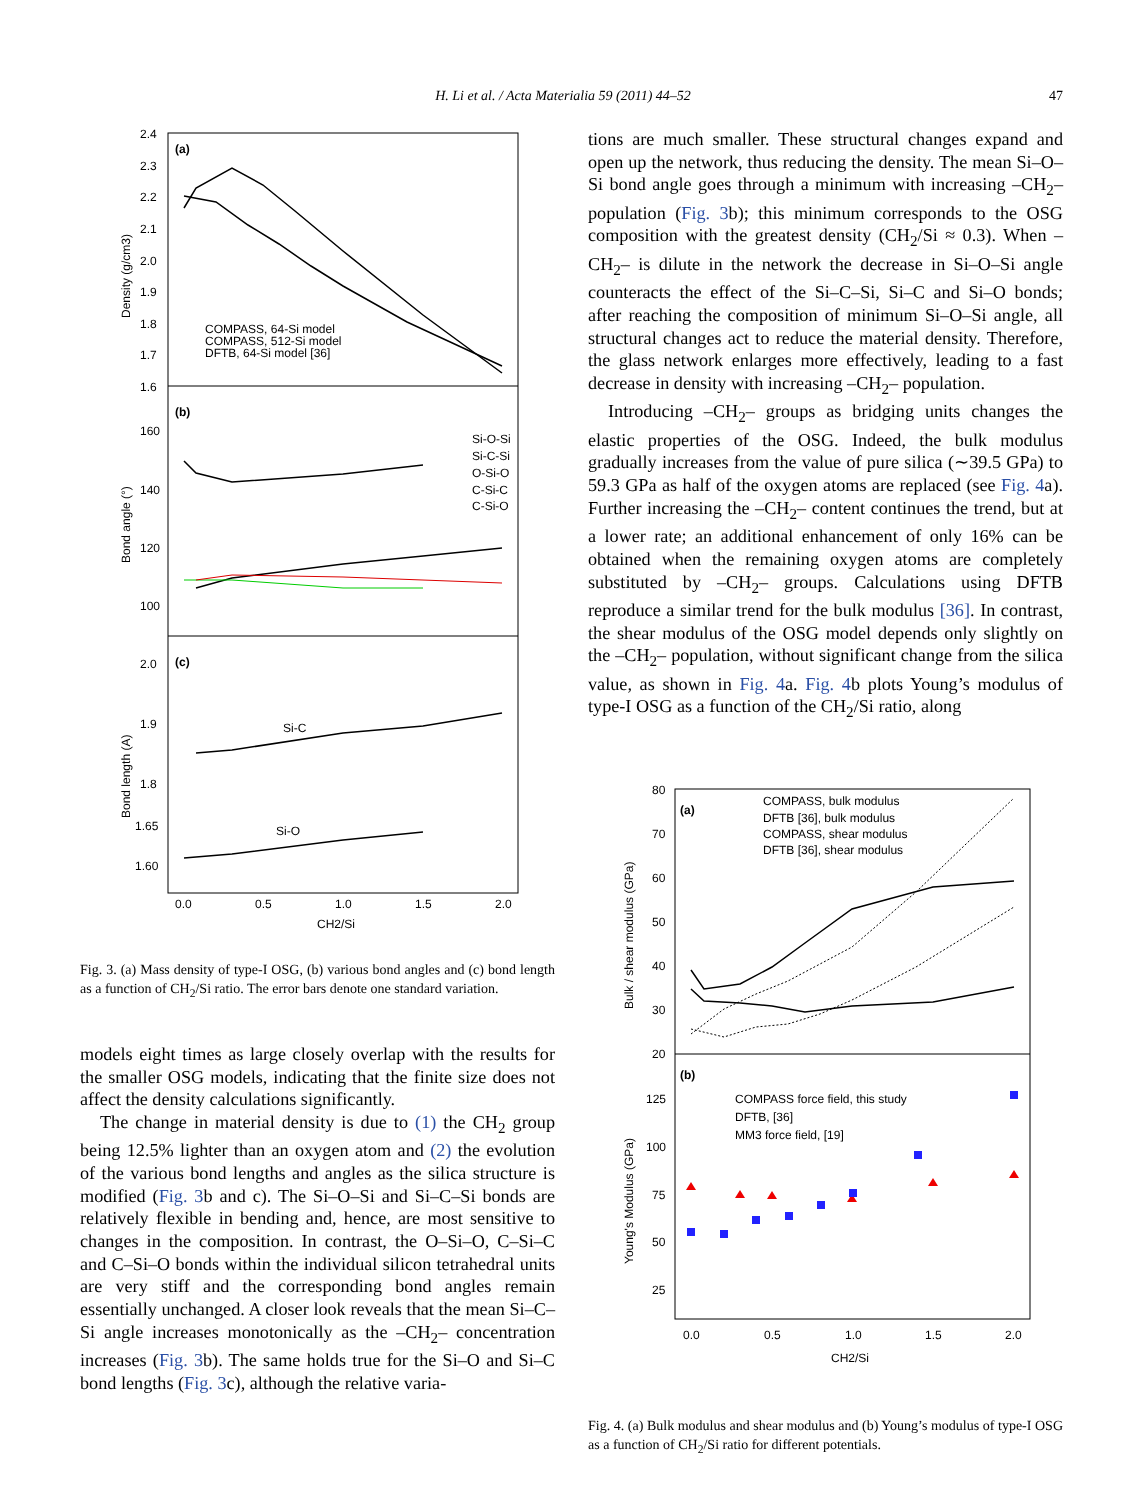H. Li et al. / Acta Materialia 59 (2011) 44–52
47
(a)
(b)
(c)
2.4
2.3
2.2
2.1
2.0
1.9
1.8
1.7
1.6
160
140
120
100
2.0
1.9
1.8
1.65
1.60
0.0
0.5
1.0
1.5
2.0
CH2/Si
Density (g/cm3)
Bond angle (°)
Bond length (A)
COMPASS, 64-Si model
COMPASS, 512-Si model
DFTB, 64-Si model [36]
Si-O-Si
Si-C-Si
O-Si-O
C-Si-C
C-Si-O
Si-C
Si-O
Fig. 3. (a) Mass density of type-I OSG, (b) various bond angles and (c) bond length as a function of CH<sub>2</sub>/Si ratio. The error bars denote one standard variation.
models eight times as large closely overlap with the results for the smaller OSG models, indicating that the finite size does not affect the density calculations significantly.
The change in material density is due to (1) the CH<sub>2</sub> group being 12.5% lighter than an oxygen atom and (2) the evolution of the various bond lengths and angles as the silica structure is modified (Fig. 3b and c). The Si–O–Si and Si–C–Si bonds are relatively flexible in bending and, hence, are most sensitive to changes in the composition. In contrast, the O–Si–O, C–Si–C and C–Si–O bonds within the individual silicon tetrahedral units are very stiff and the corresponding bond angles remain essentially unchanged. A closer look reveals that the mean Si–C–Si angle increases monotonically as the –CH<sub>2</sub>– concentration increases (Fig. 3b). The same holds true for the Si–O and Si–C bond lengths (Fig. 3c), although the relative varia-
tions are much smaller. These structural changes expand and open up the network, thus reducing the density. The mean Si–O–Si bond angle goes through a minimum with increasing –CH<sub>2</sub>– population (Fig. 3b); this minimum corresponds to the OSG composition with the greatest density (CH<sub>2</sub>/Si ≈ 0.3). When –CH<sub>2</sub>– is dilute in the network the decrease in Si–O–Si angle counteracts the effect of the Si–C–Si, Si–C and Si–O bonds; after reaching the composition of minimum Si–O–Si angle, all structural changes act to reduce the material density. Therefore, the glass network enlarges more effectively, leading to a fast decrease in density with increasing –CH<sub>2</sub>– population.
Introducing –CH<sub>2</sub>– groups as bridging units changes the elastic properties of the OSG. Indeed, the bulk modulus gradually increases from the value of pure silica (∼39.5 GPa) to 59.3 GPa as half of the oxygen atoms are replaced (see Fig. 4a). Further increasing the –CH<sub>2</sub>– content continues the trend, but at a lower rate; an additional enhancement of only 16% can be obtained when the remaining oxygen atoms are completely substituted by –CH<sub>2</sub>– groups. Calculations using DFTB reproduce a similar trend for the bulk modulus [36]. In contrast, the shear modulus of the OSG model depends only slightly on the –CH<sub>2</sub>– population, without significant change from the silica value, as shown in Fig. 4a. Fig. 4b plots Young’s modulus of type-I OSG as a function of the CH<sub>2</sub>/Si ratio, along
(a)
(b)
80
70
60
50
40
30
20
125
100
75
50
25
0.0
0.5
1.0
1.5
2.0
CH2/Si
Bulk / shear modulus (GPa)
Young's Modulus (GPa)
COMPASS, bulk modulus
DFTB [36], bulk modulus
COMPASS, shear modulus
DFTB [36], shear modulus
COMPASS force field, this study
DFTB, [36]
MM3 force field, [19]
Fig. 4. (a) Bulk modulus and shear modulus and (b) Young’s modulus of type-I OSG as a function of CH<sub>2</sub>/Si ratio for different potentials.